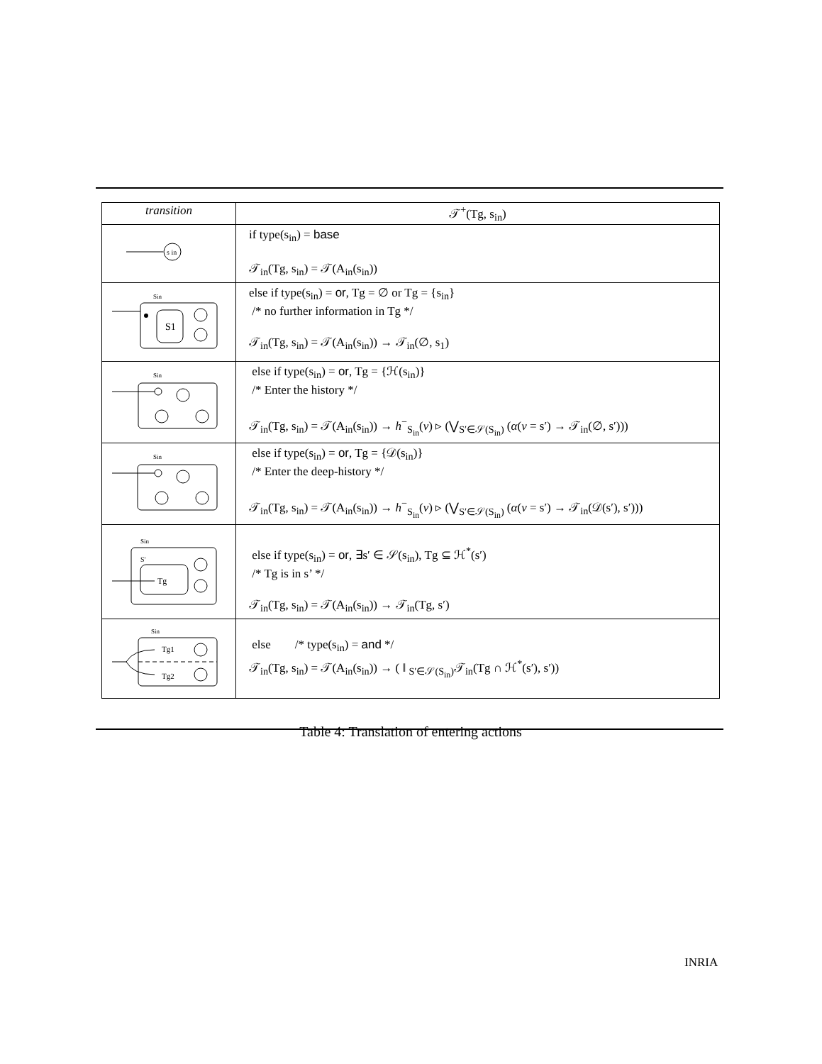| transition | 𝒯<sup>+</sup>(Tg, s<sub>in</sub>) |
| --- | --- |
| s in | if type(s<sub>in</sub>) = base 𝒯<sub>in</sub>(Tg, s<sub>in</sub>) = 𝒯(A<sub>in</sub>(s<sub>in</sub>)) |
| S1 Sin | else if type(s<sub>in</sub>) = or , Tg = ∅ or Tg = {s<sub>in</sub>} /* no further information in Tg */ 𝒯<sub>in</sub>(Tg, s<sub>in</sub>) = 𝒯(A<sub>in</sub>(s<sub>in</sub>)) → 𝒯<sub>in</sub>(∅, s<sub>1</sub>) |
| Sin | else if type(s<sub>in</sub>) = or , Tg = {ℋ(s<sub>in</sub>)} /* Enter the history */ 𝒯<sub>in</sub>(Tg, s<sub>in</sub>) = 𝒯(A<sub>in</sub>(s<sub>in</sub>)) → h<sup>−</sup><sub>S<sub>in</sub></sub>( v ) ▹ (⋁<sub>S′∈𝒮(S<sub>in</sub>)</sub> ( α ( v = s′) → 𝒯<sub>in</sub>(∅, s′))) |
| Sin | else if type(s<sub>in</sub>) = or , Tg = {𝒟(s<sub>in</sub>)} /* Enter the deep-history */ 𝒯<sub>in</sub>(Tg, s<sub>in</sub>) = 𝒯(A<sub>in</sub>(s<sub>in</sub>)) → h<sup>−</sup><sub>S<sub>in</sub></sub>( v ) ▹ (⋁<sub>S′∈𝒮(S<sub>in</sub>)</sub> ( α ( v = s′) → 𝒯<sub>in</sub>(𝒟(s′), s′))) |
| Tg S' Sin | else if type(s<sub>in</sub>) = or , ∃s′ ∈ 𝒮(s<sub>in</sub>), Tg ⊆ ℋ<sup>*</sup>(s′) /* Tg is in s’ */ 𝒯<sub>in</sub>(Tg, s<sub>in</sub>) = 𝒯(A<sub>in</sub>(s<sub>in</sub>)) → 𝒯<sub>in</sub>(Tg, s′) |
| Tg1 Tg2 Sin | else /* type(s<sub>in</sub>) = and */ 𝒯<sub>in</sub>(Tg, s<sub>in</sub>) = 𝒯(A<sub>in</sub>(s<sub>in</sub>)) → ( ‖ <sub>S′∈𝒮(S<sub>in</sub>)</sub>𝒯<sub>in</sub>(Tg ∩ ℋ<sup>*</sup>(s′), s′)) |
Table 4: Translation of entering actions
INRIA